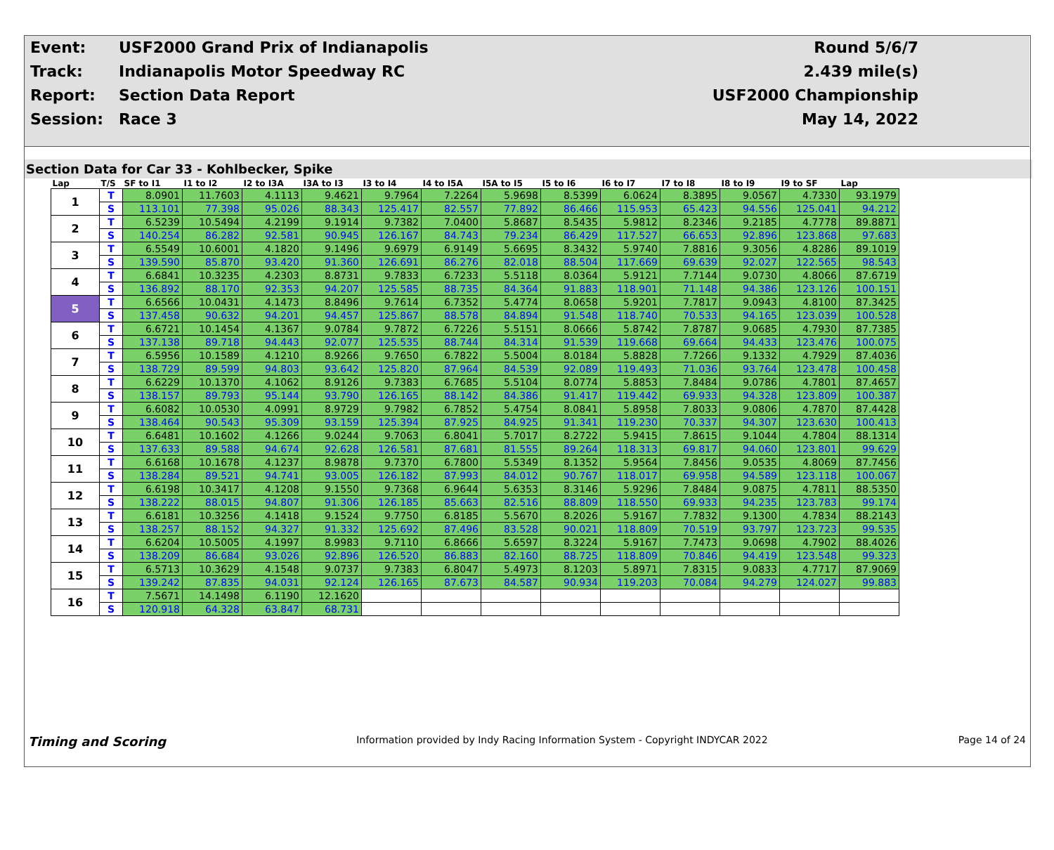| Event: | USF2000 Grand Prix of Indianapolis | Round 5/6/7 |
| Track: | Indianapolis Motor Speedway RC | 2.439 mile(s) |
| Report: | Section Data Report | USF2000 Championship |
| Session: | Race 3 | May 14, 2022 |
Section Data for Car 33 - Kohlbecker, Spike
| Lap | T/S | SF to I1 | I1 to I2 | I2 to I3A | I3A to I3 | I3 to I4 | I4 to I5A | I5A to I5 | I5 to I6 | I6 to I7 | I7 to I8 | I8 to I9 | I9 to SF | Lap |
| --- | --- | --- | --- | --- | --- | --- | --- | --- | --- | --- | --- | --- | --- | --- |
| 1 | T | 8.0901 | 11.7603 | 4.1113 | 9.4621 | 9.7964 | 7.2264 | 5.9698 | 8.5399 | 6.0624 | 8.3895 | 9.0567 | 4.7330 | 93.1979 |
| | S | 113.101 | 77.398 | 95.026 | 88.343 | 125.417 | 82.557 | 77.892 | 86.466 | 115.953 | 65.423 | 94.556 | 125.041 | 94.212 |
| 2 | T | 6.5239 | 10.5494 | 4.2199 | 9.1914 | 9.7382 | 7.0400 | 5.8687 | 8.5435 | 5.9812 | 8.2346 | 9.2185 | 4.7778 | 89.8871 |
| | S | 140.254 | 86.282 | 92.581 | 90.945 | 126.167 | 84.743 | 79.234 | 86.429 | 117.527 | 66.653 | 92.896 | 123.868 | 97.683 |
| 3 | T | 6.5549 | 10.6001 | 4.1820 | 9.1496 | 9.6979 | 6.9149 | 5.6695 | 8.3432 | 5.9740 | 7.8816 | 9.3056 | 4.8286 | 89.1019 |
| | S | 139.590 | 85.870 | 93.420 | 91.360 | 126.691 | 86.276 | 82.018 | 88.504 | 117.669 | 69.639 | 92.027 | 122.565 | 98.543 |
| 4 | T | 6.6841 | 10.3235 | 4.2303 | 8.8731 | 9.7833 | 6.7233 | 5.5118 | 8.0364 | 5.9121 | 7.7144 | 9.0730 | 4.8066 | 87.6719 |
| | S | 136.892 | 88.170 | 92.353 | 94.207 | 125.585 | 88.735 | 84.364 | 91.883 | 118.901 | 71.148 | 94.386 | 123.126 | 100.151 |
| 5 | T | 6.6566 | 10.0431 | 4.1473 | 8.8496 | 9.7614 | 6.7352 | 5.4774 | 8.0658 | 5.9201 | 7.7817 | 9.0943 | 4.8100 | 87.3425 |
| | S | 137.458 | 90.632 | 94.201 | 94.457 | 125.867 | 88.578 | 84.894 | 91.548 | 118.740 | 70.533 | 94.165 | 123.039 | 100.528 |
| 6 | T | 6.6721 | 10.1454 | 4.1367 | 9.0784 | 9.7872 | 6.7226 | 5.5151 | 8.0666 | 5.8742 | 7.8787 | 9.0685 | 4.7930 | 87.7385 |
| | S | 137.138 | 89.718 | 94.443 | 92.077 | 125.535 | 88.744 | 84.314 | 91.539 | 119.668 | 69.664 | 94.433 | 123.476 | 100.075 |
| 7 | T | 6.5956 | 10.1589 | 4.1210 | 8.9266 | 9.7650 | 6.7822 | 5.5004 | 8.0184 | 5.8828 | 7.7266 | 9.1332 | 4.7929 | 87.4036 |
| | S | 138.729 | 89.599 | 94.803 | 93.642 | 125.820 | 87.964 | 84.539 | 92.089 | 119.493 | 71.036 | 93.764 | 123.478 | 100.458 |
| 8 | T | 6.6229 | 10.1370 | 4.1062 | 8.9126 | 9.7383 | 6.7685 | 5.5104 | 8.0774 | 5.8853 | 7.8484 | 9.0786 | 4.7801 | 87.4657 |
| | S | 138.157 | 89.793 | 95.144 | 93.790 | 126.165 | 88.142 | 84.386 | 91.417 | 119.442 | 69.933 | 94.328 | 123.809 | 100.387 |
| 9 | T | 6.6082 | 10.0530 | 4.0991 | 8.9729 | 9.7982 | 6.7852 | 5.4754 | 8.0841 | 5.8958 | 7.8033 | 9.0806 | 4.7870 | 87.4428 |
| | S | 138.464 | 90.543 | 95.309 | 93.159 | 125.394 | 87.925 | 84.925 | 91.341 | 119.230 | 70.337 | 94.307 | 123.630 | 100.413 |
| 10 | T | 6.6481 | 10.1602 | 4.1266 | 9.0244 | 9.7063 | 6.8041 | 5.7017 | 8.2722 | 5.9415 | 7.8615 | 9.1044 | 4.7804 | 88.1314 |
| | S | 137.633 | 89.588 | 94.674 | 92.628 | 126.581 | 87.681 | 81.555 | 89.264 | 118.313 | 69.817 | 94.060 | 123.801 | 99.629 |
| 11 | T | 6.6168 | 10.1678 | 4.1237 | 8.9878 | 9.7370 | 6.7800 | 5.5349 | 8.1352 | 5.9564 | 7.8456 | 9.0535 | 4.8069 | 87.7456 |
| | S | 138.284 | 89.521 | 94.741 | 93.005 | 126.182 | 87.993 | 84.012 | 90.767 | 118.017 | 69.958 | 94.589 | 123.118 | 100.067 |
| 12 | T | 6.6198 | 10.3417 | 4.1208 | 9.1550 | 9.7368 | 6.9644 | 5.6353 | 8.3146 | 5.9296 | 7.8484 | 9.0875 | 4.7811 | 88.5350 |
| | S | 138.222 | 88.015 | 94.807 | 91.306 | 126.185 | 85.663 | 82.516 | 88.809 | 118.550 | 69.933 | 94.235 | 123.783 | 99.174 |
| 13 | T | 6.6181 | 10.3256 | 4.1418 | 9.1524 | 9.7750 | 6.8185 | 5.5670 | 8.2026 | 5.9167 | 7.7832 | 9.1300 | 4.7834 | 88.2143 |
| | S | 138.257 | 88.152 | 94.327 | 91.332 | 125.692 | 87.496 | 83.528 | 90.021 | 118.809 | 70.519 | 93.797 | 123.723 | 99.535 |
| 14 | T | 6.6204 | 10.5005 | 4.1997 | 8.9983 | 9.7110 | 6.8666 | 5.6597 | 8.3224 | 5.9167 | 7.7473 | 9.0698 | 4.7902 | 88.4026 |
| | S | 138.209 | 86.684 | 93.026 | 92.896 | 126.520 | 86.883 | 82.160 | 88.725 | 118.809 | 70.846 | 94.419 | 123.548 | 99.323 |
| 15 | T | 6.5713 | 10.3629 | 4.1548 | 9.0737 | 9.7383 | 6.8047 | 5.4973 | 8.1203 | 5.8971 | 7.8315 | 9.0833 | 4.7717 | 87.9069 |
| | S | 139.242 | 87.835 | 94.031 | 92.124 | 126.165 | 87.673 | 84.587 | 90.934 | 119.203 | 70.084 | 94.279 | 124.027 | 99.883 |
| 16 | T | 7.5671 | 14.1498 | 6.1190 | 12.1620 | | | | | | | | | |
| | S | 120.918 | 64.328 | 63.847 | 68.731 | | | | | | | | | |
Timing and Scoring Information provided by Indy Racing Information System - Copyright INDYCAR 2022 Page 14 of 24